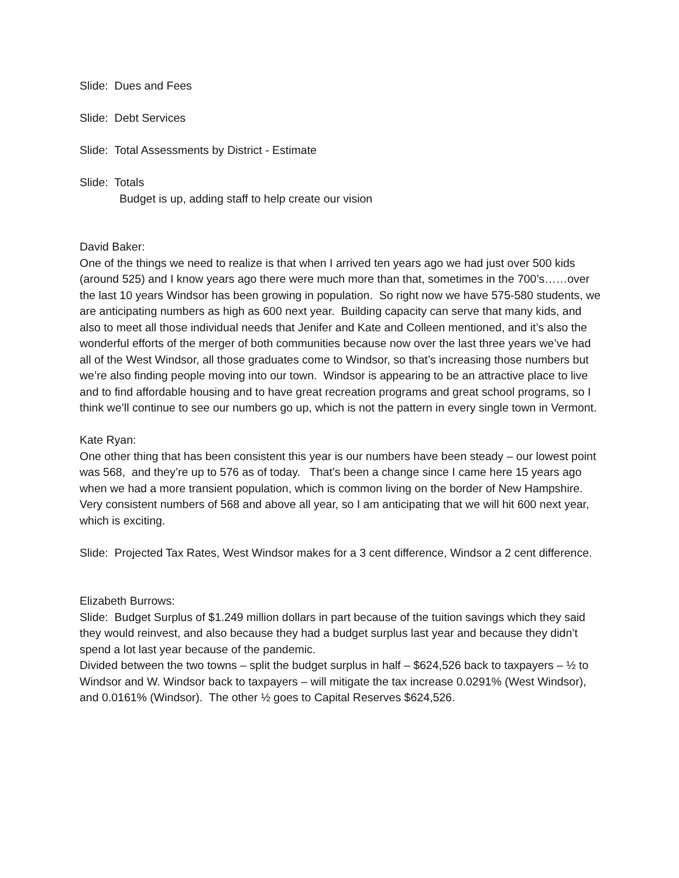Slide: Dues and Fees
Slide: Debt Services
Slide: Total Assessments by District - Estimate
Slide: Totals
Budget is up, adding staff to help create our vision
David Baker:
One of the things we need to realize is that when I arrived ten years ago we had just over 500 kids (around 525) and I know years ago there were much more than that, sometimes in the 700’s……over the last 10 years Windsor has been growing in population. So right now we have 575-580 students, we are anticipating numbers as high as 600 next year. Building capacity can serve that many kids, and also to meet all those individual needs that Jenifer and Kate and Colleen mentioned, and it’s also the wonderful efforts of the merger of both communities because now over the last three years we’ve had all of the West Windsor, all those graduates come to Windsor, so that’s increasing those numbers but we’re also finding people moving into our town. Windsor is appearing to be an attractive place to live and to find affordable housing and to have great recreation programs and great school programs, so I think we’ll continue to see our numbers go up, which is not the pattern in every single town in Vermont.
Kate Ryan:
One other thing that has been consistent this year is our numbers have been steady – our lowest point was 568, and they’re up to 576 as of today. That’s been a change since I came here 15 years ago when we had a more transient population, which is common living on the border of New Hampshire. Very consistent numbers of 568 and above all year, so I am anticipating that we will hit 600 next year, which is exciting.
Slide: Projected Tax Rates, West Windsor makes for a 3 cent difference, Windsor a 2 cent difference.
Elizabeth Burrows:
Slide: Budget Surplus of $1.249 million dollars in part because of the tuition savings which they said they would reinvest, and also because they had a budget surplus last year and because they didn’t spend a lot last year because of the pandemic.
Divided between the two towns – split the budget surplus in half – $624,526 back to taxpayers – ½ to Windsor and W. Windsor back to taxpayers – will mitigate the tax increase 0.0291% (West Windsor), and 0.0161% (Windsor). The other ½ goes to Capital Reserves $624,526.